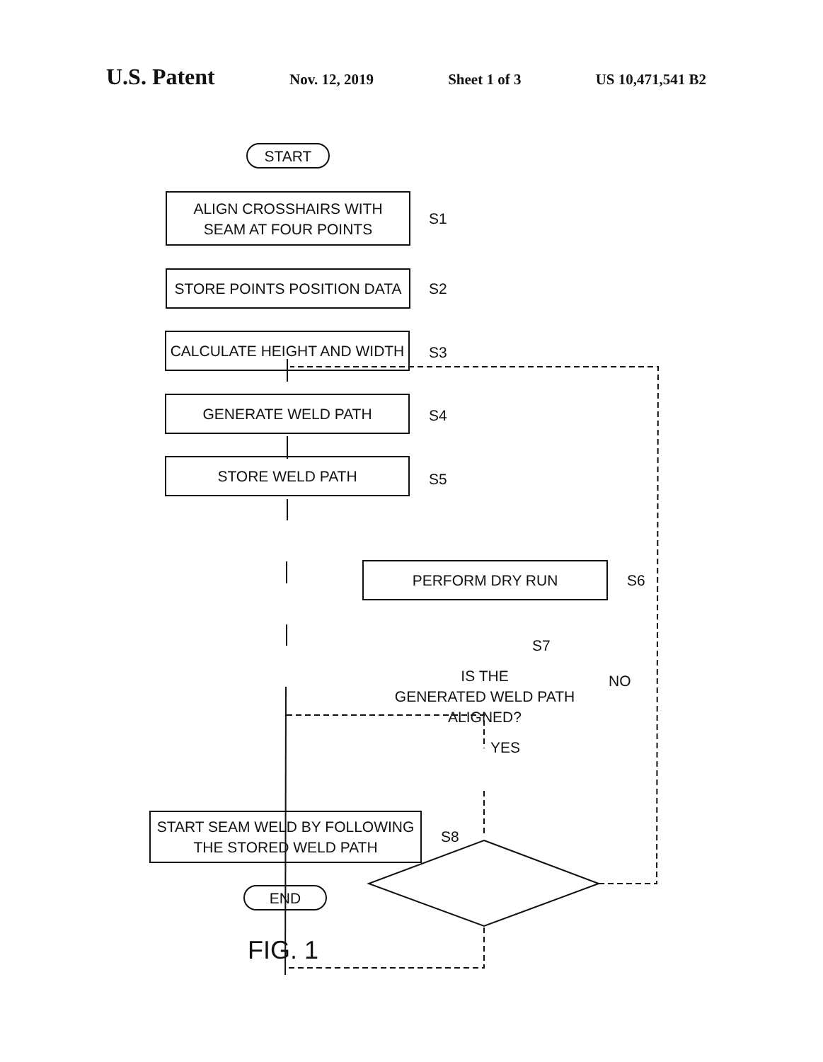U.S. Patent Nov. 12, 2019 Sheet 1 of 3 US 10,471,541 B2
START
ALIGN CROSSHAIRS WITH
SEAM AT FOUR POINTS
S1
STORE POINTS POSITION DATA
S2
CALCULATE HEIGHT AND WIDTH
S3
GENERATE WELD PATH
S4
STORE WELD PATH
S5
PERFORM DRY RUN
S6
S7
IS THE
GENERATED WELD PATH
ALIGNED?
NO
YES
START SEAM WELD BY FOLLOWING
THE STORED WELD PATH
S8
END
FIG. 1